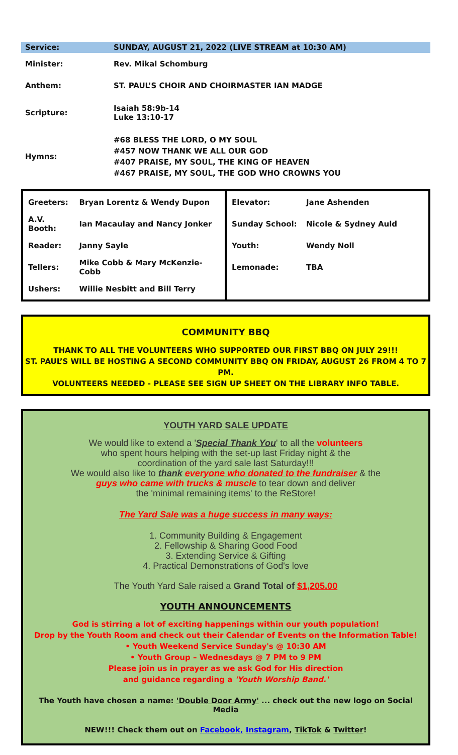| Service: | SUNDAY, AUGUST 21, 2022 (LIVE STREAM at 10:30 AM) |
| Minister: | Rev. Mikal Schomburg |
| Anthem: | ST. PAUL’S CHOIR AND CHOIRMASTER IAN MADGE |
| Scripture: | Isaiah 58:9b-14 Luke 13:10-17 |
| Hymns: | #68 BLESS THE LORD, O MY SOUL #457 NOW THANK WE ALL OUR GOD #407 PRAISE, MY SOUL, THE KING OF HEAVEN #467 PRAISE, MY SOUL, THE GOD WHO CROWNS YOU |
| Greeters: | Bryan Lorentz & Wendy Dupon |
| A.V. Booth: | Ian Macaulay and Nancy Jonker |
| Reader: | Janny Sayle |
| Tellers: | Mike Cobb & Mary McKenzie-Cobb |
| Ushers: | Willie Nesbitt and Bill Terry |
| Elevator: | Jane Ashenden |
| Sunday School: | Nicole & Sydney Auld |
| Youth: | Wendy Noll |
| Lemonade: | TBA |
COMMUNITY BBQ
THANK TO ALL THE VOLUNTEERS WHO SUPPORTED OUR FIRST BBQ ON JULY 29!!!
ST. PAUL’S WILL BE HOSTING A SECOND COMMUNITY BBQ ON FRIDAY, AUGUST 26 FROM 4 TO 7 PM.
VOLUNTEERS NEEDED - PLEASE SEE SIGN UP SHEET ON THE LIBRARY INFO TABLE.
YOUTH YARD SALE UPDATE
We would like to extend a 'Special Thank You' to all the volunteers
who spent hours helping with the set-up last Friday night & the
coordination of the yard sale last Saturday!!!
We would also like to thank everyone who donated to the fundraiser & the
guys who came with trucks & muscle to tear down and deliver
the 'minimal remaining items' to the ReStore!
The Yard Sale was a huge success in many ways:
1. Community Building & Engagement
2. Fellowship & Sharing Good Food
3. Extending Service & Gifting
4. Practical Demonstrations of God's love
The Youth Yard Sale raised a Grand Total of $1,205.00
YOUTH ANNOUNCEMENTS
God is stirring a lot of exciting happenings within our youth population!
Drop by the Youth Room and check out their Calendar of Events on the Information Table!
• Youth Weekend Service Sunday's @ 10:30 AM
• Youth Group – Wednesdays @ 7 PM to 9 PM
Please join us in prayer as we ask God for His direction
and guidance regarding a 'Youth Worship Band.'
The Youth have chosen a name: 'Double Door Army' ... check out the new logo on Social Media
NEW!!! Check them out on Facebook, Instagram, TikTok & Twitter!